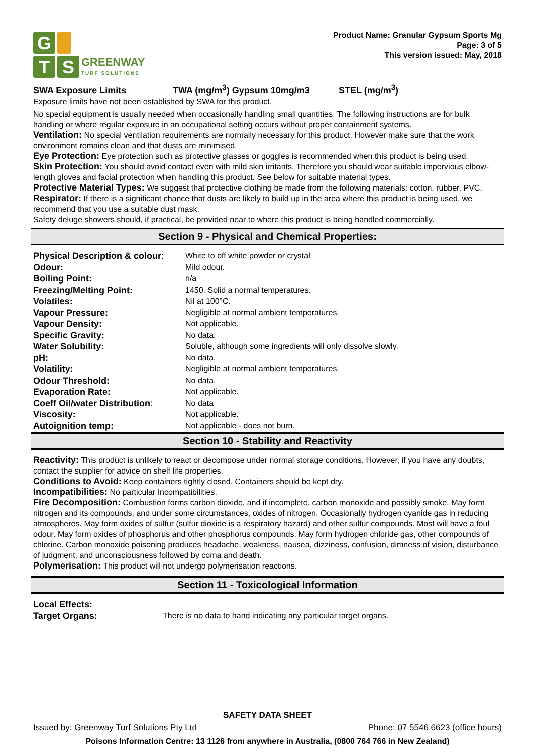G
T S
GREENWAY
TURF SOLUTIONS
Product Name: Granular Gypsum Sports Mg
Page: 3 of 5
This version issued: May, 2018
SWA Exposure Limits TWA (mg/m<sup>3</sup>) Gypsum 10mg/m3 STEL (mg/m<sup>3</sup>)
Exposure limits have not been established by SWA for this product.
No special equipment is usually needed when occasionally handling small quantities. The following instructions are for bulk handling or where regular exposure in an occupational setting occurs without proper containment systems.
Ventilation: No special ventilation requirements are normally necessary for this product. However make sure that the work environment remains clean and that dusts are minimised.
Eye Protection: Eye protection such as protective glasses or goggles is recommended when this product is being used.
Skin Protection: You should avoid contact even with mild skin irritants. Therefore you should wear suitable impervious elbow-length gloves and facial protection when handling this product. See below for suitable material types.
Protective Material Types: We suggest that protective clothing be made from the following materials: cotton, rubber, PVC.
Respirator: If there is a significant chance that dusts are likely to build up in the area where this product is being used, we recommend that you use a suitable dust mask.
Safety deluge showers should, if practical, be provided near to where this product is being handled commercially.
Section 9 - Physical and Chemical Properties:
| Physical Description & colour : | White to off white powder or crystal |
| Odour: | Mild odour. |
| Boiling Point: | n/a |
| Freezing/Melting Point: | 1450. Solid a normal temperatures. |
| Volatiles: | Nil at 100°C. |
| Vapour Pressure: | Negligible at normal ambient temperatures. |
| Vapour Density: | Not applicable. |
| Specific Gravity: | No data. |
| Water Solubility: | Soluble, although some ingredients will only dissolve slowly. |
| pH: | No data. |
| Volatility: | Negligible at normal ambient temperatures. |
| Odour Threshold: | No data. |
| Evaporation Rate: | Not applicable. |
| Coeff Oil/water Distribution : | No data |
| Viscosity: | Not applicable. |
| Autoignition temp: | Not applicable - does not burn. |
Section 10 - Stability and Reactivity
Reactivity: This product is unlikely to react or decompose under normal storage conditions. However, if you have any doubts, contact the supplier for advice on shelf life properties.
Conditions to Avoid: Keep containers tightly closed. Containers should be kept dry.
Incompatibilities: No particular Incompatibilities.
Fire Decomposition: Combustion forms carbon dioxide, and if incomplete, carbon monoxide and possibly smoke. May form nitrogen and its compounds, and under some circumstances, oxides of nitrogen. Occasionally hydrogen cyanide gas in reducing atmospheres. May form oxides of sulfur (sulfur dioxide is a respiratory hazard) and other sulfur compounds. Most will have a foul odour. May form oxides of phosphorus and other phosphorus compounds. May form hydrogen chloride gas, other compounds of chlorine. Carbon monoxide poisoning produces headache, weakness, nausea, dizziness, confusion, dimness of vision, disturbance of judgment, and unconsciousness followed by coma and death.
Polymerisation: This product will not undergo polymerisation reactions.
Section 11 - Toxicological Information
| Local Effects: | |
| Target Organs: | There is no data to hand indicating any particular target organs. |
SAFETY DATA SHEET
Issued by: Greenway Turf Solutions Pty Ltd Phone: 07 5546 6623 (office hours)
Poisons Information Centre: 13 1126 from anywhere in Australia, (0800 764 766 in New Zealand)